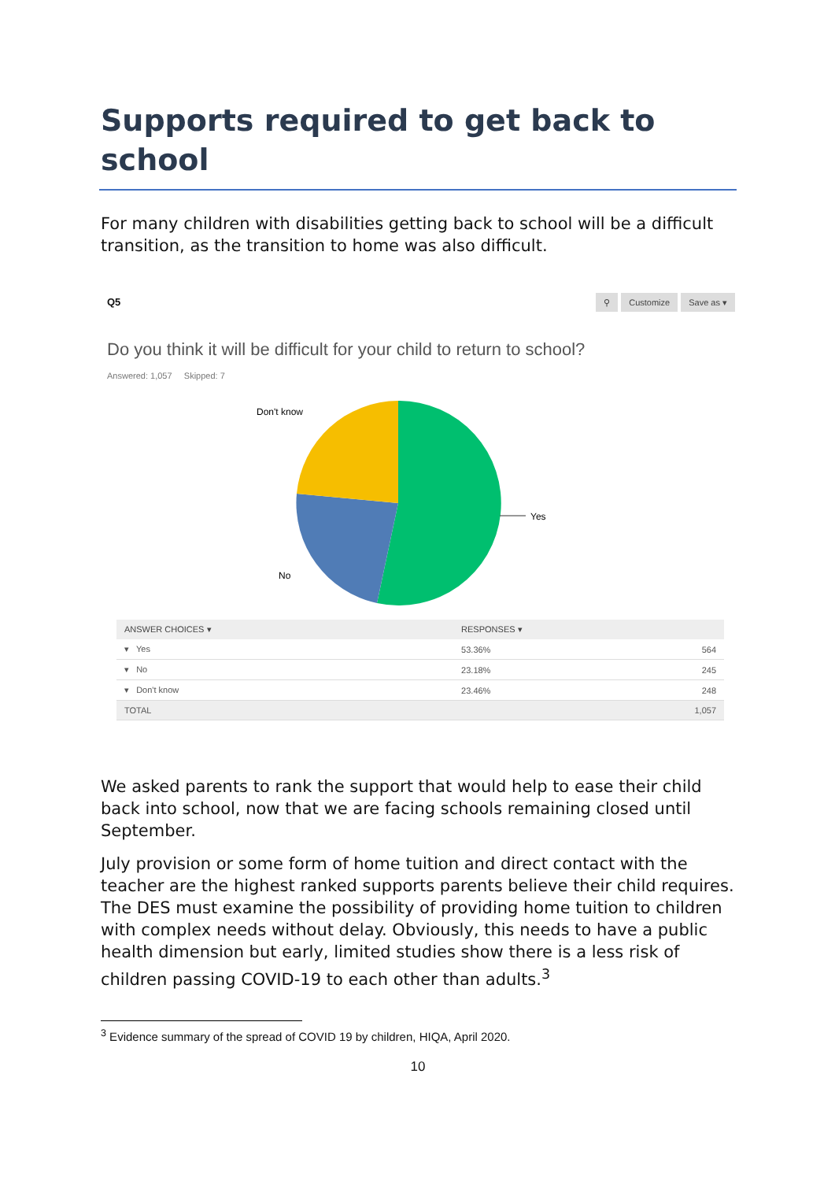Supports required to get back to school
For many children with disabilities getting back to school will be a difficult transition, as the transition to home was also difficult.
Q5
⚲ Customize Save as ▾
Do you think it will be difficult for your child to return to school?
Answered: 1,057 Skipped: 7
Yes
No
Don't know
| ANSWER CHOICES ▾ | RESPONSES ▾ | |
| --- | --- | --- |
| ▾ Yes | 53.36% | 564 |
| ▾ No | 23.18% | 245 |
| ▾ Don't know | 23.46% | 248 |
| TOTAL | | 1,057 |
We asked parents to rank the support that would help to ease their child back into school, now that we are facing schools remaining closed until September.
July provision or some form of home tuition and direct contact with the teacher are the highest ranked supports parents believe their child requires. The DES must examine the possibility of providing home tuition to children with complex needs without delay. Obviously, this needs to have a public health dimension but early, limited studies show there is a less risk of children passing COVID-19 to each other than adults.<sup>3</sup>
<sup>3</sup> Evidence summary of the spread of COVID 19 by children, HIQA, April 2020.
10